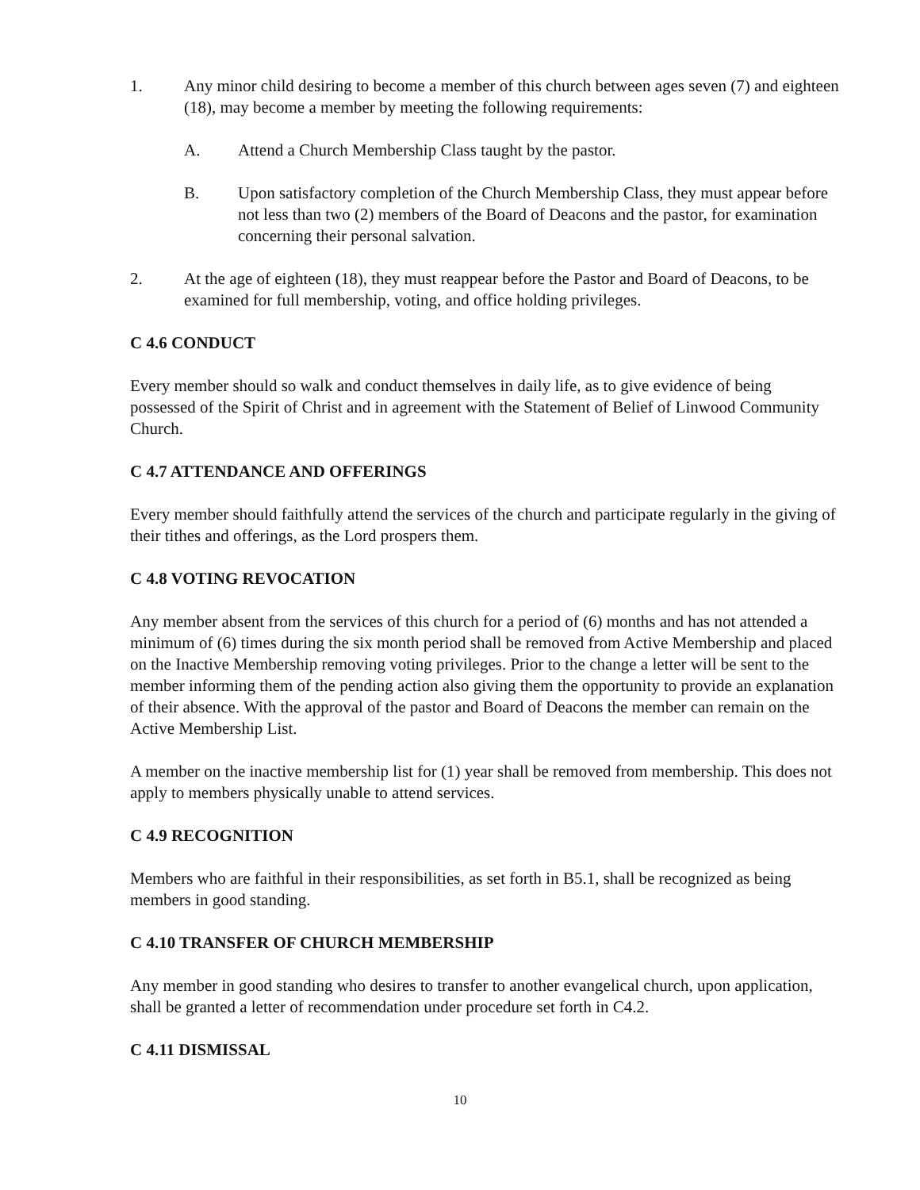1. Any minor child desiring to become a member of this church between ages seven (7) and eighteen (18), may become a member by meeting the following requirements:
A. Attend a Church Membership Class taught by the pastor.
B. Upon satisfactory completion of the Church Membership Class, they must appear before not less than two (2) members of the Board of Deacons and the pastor, for examination concerning their personal salvation.
2. At the age of eighteen (18), they must reappear before the Pastor and Board of Deacons, to be examined for full membership, voting, and office holding privileges.
C 4.6 CONDUCT
Every member should so walk and conduct themselves in daily life, as to give evidence of being possessed of the Spirit of Christ and in agreement with the Statement of Belief of Linwood Community Church.
C 4.7 ATTENDANCE AND OFFERINGS
Every member should faithfully attend the services of the church and participate regularly in the giving of their tithes and offerings, as the Lord prospers them.
C 4.8 VOTING REVOCATION
Any member absent from the services of this church for a period of (6) months and has not attended a minimum of (6) times during the six month period shall be removed from Active Membership and placed on the Inactive Membership removing voting privileges. Prior to the change a letter will be sent to the member informing them of the pending action also giving them the opportunity to provide an explanation of their absence. With the approval of the pastor and Board of Deacons the member can remain on the Active Membership List.
A member on the inactive membership list for (1) year shall be removed from membership. This does not apply to members physically unable to attend services.
C 4.9 RECOGNITION
Members who are faithful in their responsibilities, as set forth in B5.1, shall be recognized as being members in good standing.
C 4.10 TRANSFER OF CHURCH MEMBERSHIP
Any member in good standing who desires to transfer to another evangelical church, upon application, shall be granted a letter of recommendation under procedure set forth in C4.2.
C 4.11 DISMISSAL
10